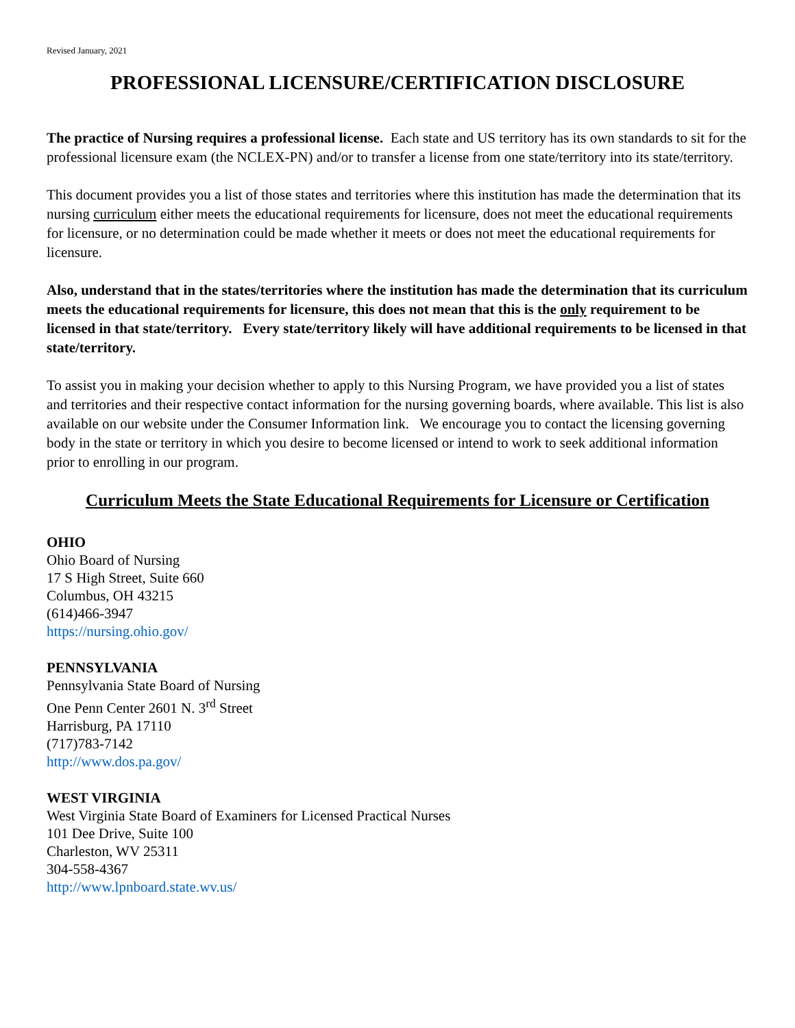Revised January, 2021
PROFESSIONAL LICENSURE/CERTIFICATION DISCLOSURE
The practice of Nursing requires a professional license. Each state and US territory has its own standards to sit for the professional licensure exam (the NCLEX-PN) and/or to transfer a license from one state/territory into its state/territory.
This document provides you a list of those states and territories where this institution has made the determination that its nursing curriculum either meets the educational requirements for licensure, does not meet the educational requirements for licensure, or no determination could be made whether it meets or does not meet the educational requirements for licensure.
Also, understand that in the states/territories where the institution has made the determination that its curriculum meets the educational requirements for licensure, this does not mean that this is the only requirement to be licensed in that state/territory. Every state/territory likely will have additional requirements to be licensed in that state/territory.
To assist you in making your decision whether to apply to this Nursing Program, we have provided you a list of states and territories and their respective contact information for the nursing governing boards, where available. This list is also available on our website under the Consumer Information link. We encourage you to contact the licensing governing body in the state or territory in which you desire to become licensed or intend to work to seek additional information prior to enrolling in our program.
Curriculum Meets the State Educational Requirements for Licensure or Certification
OHIO
Ohio Board of Nursing
17 S High Street, Suite 660
Columbus, OH 43215
(614)466-3947
https://nursing.ohio.gov/
PENNSYLVANIA
Pennsylvania State Board of Nursing
One Penn Center 2601 N. 3<sup>rd</sup> Street
Harrisburg, PA 17110
(717)783-7142
http://www.dos.pa.gov/
WEST VIRGINIA
West Virginia State Board of Examiners for Licensed Practical Nurses
101 Dee Drive, Suite 100
Charleston, WV 25311
304-558-4367
http://www.lpnboard.state.wv.us/